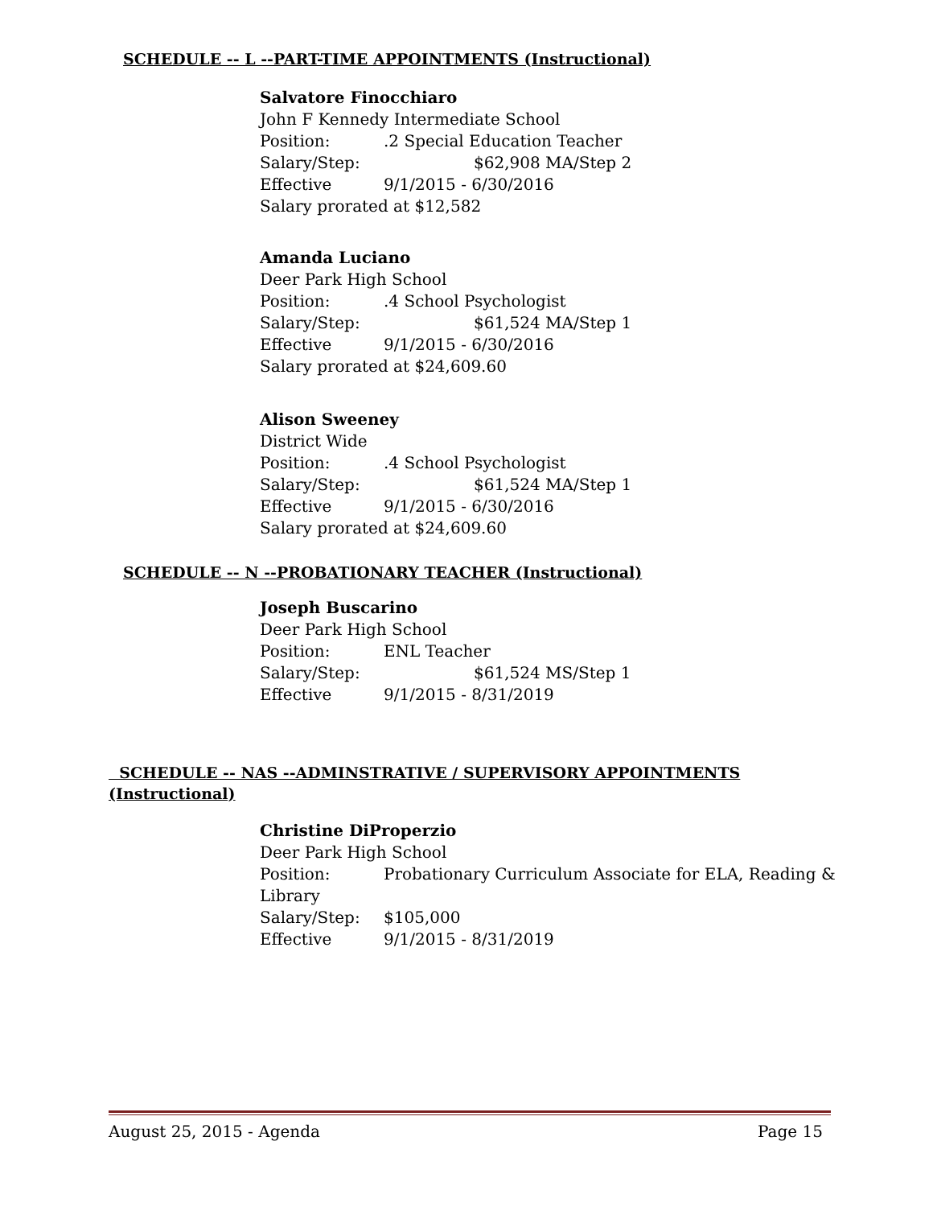SCHEDULE -- L --PART-TIME APPOINTMENTS (Instructional)
Salvatore Finocchiaro
John F Kennedy Intermediate School
Position:.2 Special Education Teacher
Salary/Step: $62,908 MA/Step 2
Effective 9/1/2015 - 6/30/2016
Salary prorated at $12,582
Amanda Luciano
Deer Park High School
Position:.4 School Psychologist
Salary/Step: $61,524 MA/Step 1
Effective 9/1/2015 - 6/30/2016
Salary prorated at $24,609.60
Alison Sweeney
District Wide
Position:.4 School Psychologist
Salary/Step: $61,524 MA/Step 1
Effective 9/1/2015 - 6/30/2016
Salary prorated at $24,609.60
SCHEDULE -- N --PROBATIONARY TEACHER (Instructional)
Joseph Buscarino
Deer Park High School
Position: ENL Teacher
Salary/Step: $61,524 MS/Step 1
Effective 9/1/2015 - 8/31/2019
SCHEDULE -- NAS --ADMINSTRATIVE / SUPERVISORY APPOINTMENTS
(Instructional)
Christine DiProperzio
Deer Park High School
Position: Probationary Curriculum Associate for ELA, Reading &
Library
Salary/Step: $105,000
Effective 9/1/2015 - 8/31/2019
August 25, 2015 - Agenda Page 15